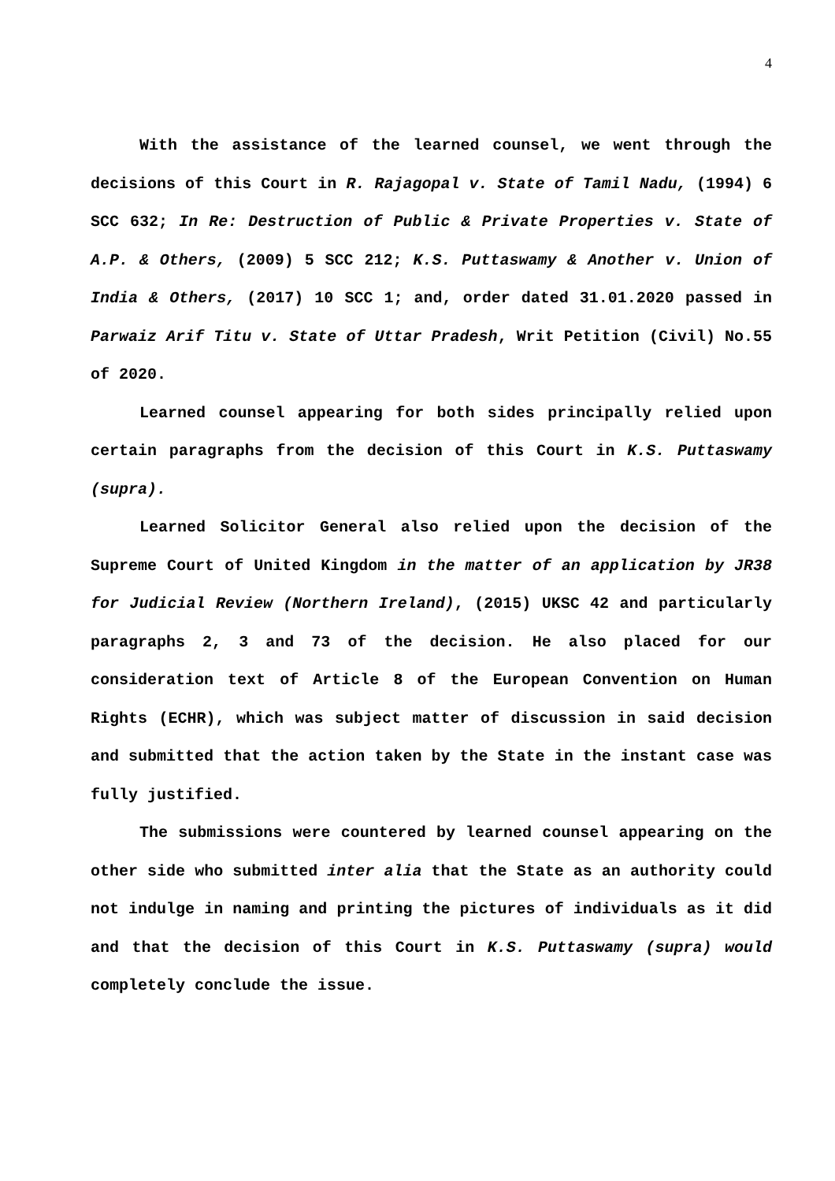4
With the assistance of the learned counsel, we went through the decisions of this Court in R. Rajagopal v. State of Tamil Nadu, (1994) 6 SCC 632; In Re: Destruction of Public & Private Properties v. State of A.P. & Others, (2009) 5 SCC 212; K.S. Puttaswamy & Another v. Union of India & Others, (2017) 10 SCC 1; and, order dated 31.01.2020 passed in Parwaiz Arif Titu v. State of Uttar Pradesh, Writ Petition (Civil) No.55 of 2020.
Learned counsel appearing for both sides principally relied upon certain paragraphs from the decision of this Court in K.S. Puttaswamy (supra).
Learned Solicitor General also relied upon the decision of the Supreme Court of United Kingdom in the matter of an application by JR38 for Judicial Review (Northern Ireland), (2015) UKSC 42 and particularly paragraphs 2, 3 and 73 of the decision. He also placed for our consideration text of Article 8 of the European Convention on Human Rights (ECHR), which was subject matter of discussion in said decision and submitted that the action taken by the State in the instant case was fully justified.
The submissions were countered by learned counsel appearing on the other side who submitted inter alia that the State as an authority could not indulge in naming and printing the pictures of individuals as it did and that the decision of this Court in K.S. Puttaswamy (supra) would completely conclude the issue.